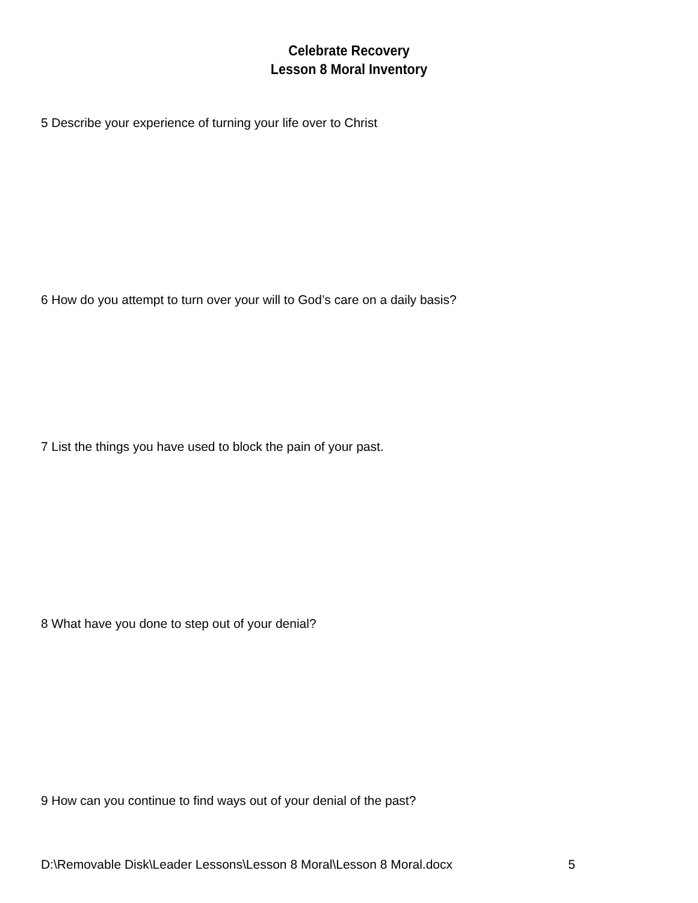Celebrate Recovery
Lesson 8 Moral Inventory
5 Describe your experience of turning your life over to Christ
6 How do you attempt to turn over your will to God’s care on a daily basis?
7 List the things you have used to block the pain of your past.
8 What have you done to step out of your denial?
9 How can you continue to find ways out of your denial of the past?
D:\Removable Disk\Leader Lessons\Lesson 8 Moral\Lesson 8 Moral.docx 5